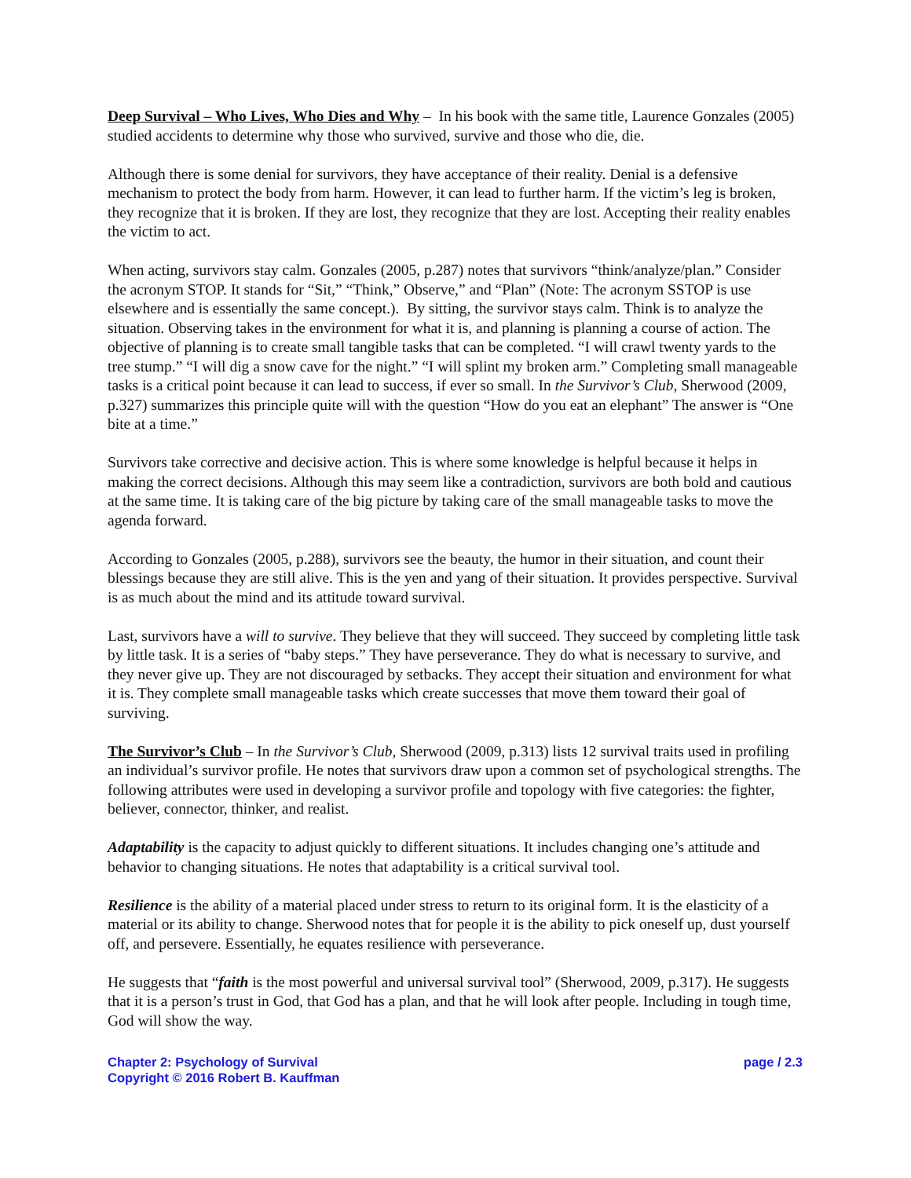Deep Survival – Who Lives, Who Dies and Why – In his book with the same title, Laurence Gonzales (2005) studied accidents to determine why those who survived, survive and those who die, die.
Although there is some denial for survivors, they have acceptance of their reality. Denial is a defensive mechanism to protect the body from harm. However, it can lead to further harm. If the victim’s leg is broken, they recognize that it is broken. If they are lost, they recognize that they are lost. Accepting their reality enables the victim to act.
When acting, survivors stay calm. Gonzales (2005, p.287) notes that survivors “think/analyze/plan.” Consider the acronym STOP. It stands for “Sit,” “Think,” Observe,” and “Plan” (Note: The acronym SSTOP is use elsewhere and is essentially the same concept.). By sitting, the survivor stays calm. Think is to analyze the situation. Observing takes in the environment for what it is, and planning is planning a course of action. The objective of planning is to create small tangible tasks that can be completed. “I will crawl twenty yards to the tree stump.” “I will dig a snow cave for the night.” “I will splint my broken arm.” Completing small manageable tasks is a critical point because it can lead to success, if ever so small. In the Survivor’s Club, Sherwood (2009, p.327) summarizes this principle quite will with the question “How do you eat an elephant” The answer is “One bite at a time.”
Survivors take corrective and decisive action. This is where some knowledge is helpful because it helps in making the correct decisions. Although this may seem like a contradiction, survivors are both bold and cautious at the same time. It is taking care of the big picture by taking care of the small manageable tasks to move the agenda forward.
According to Gonzales (2005, p.288), survivors see the beauty, the humor in their situation, and count their blessings because they are still alive. This is the yen and yang of their situation. It provides perspective. Survival is as much about the mind and its attitude toward survival.
Last, survivors have a will to survive. They believe that they will succeed. They succeed by completing little task by little task. It is a series of “baby steps.” They have perseverance. They do what is necessary to survive, and they never give up. They are not discouraged by setbacks. They accept their situation and environment for what it is. They complete small manageable tasks which create successes that move them toward their goal of surviving.
The Survivor’s Club – In the Survivor’s Club, Sherwood (2009, p.313) lists 12 survival traits used in profiling an individual’s survivor profile. He notes that survivors draw upon a common set of psychological strengths. The following attributes were used in developing a survivor profile and topology with five categories: the fighter, believer, connector, thinker, and realist.
Adaptability is the capacity to adjust quickly to different situations. It includes changing one’s attitude and behavior to changing situations. He notes that adaptability is a critical survival tool.
Resilience is the ability of a material placed under stress to return to its original form. It is the elasticity of a material or its ability to change. Sherwood notes that for people it is the ability to pick oneself up, dust yourself off, and persevere. Essentially, he equates resilience with perseverance.
He suggests that “faith is the most powerful and universal survival tool” (Sherwood, 2009, p.317). He suggests that it is a person’s trust in God, that God has a plan, and that he will look after people. Including in tough time, God will show the way.
Chapter 2: Psychology of Survival
Copyright © 2016 Robert B. Kauffman
page / 2.3